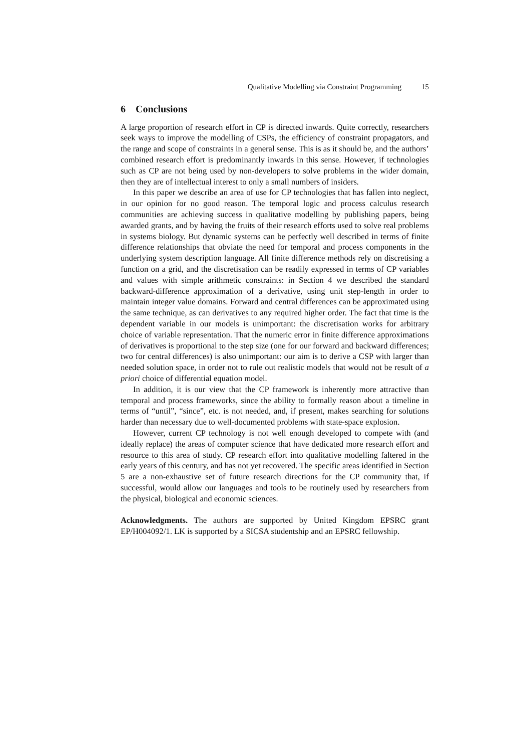Qualitative Modelling via Constraint Programming 15
6 Conclusions
A large proportion of research effort in CP is directed inwards. Quite correctly, researchers seek ways to improve the modelling of CSPs, the efficiency of constraint propagators, and the range and scope of constraints in a general sense. This is as it should be, and the authors’ combined research effort is predominantly inwards in this sense. However, if technologies such as CP are not being used by non-developers to solve problems in the wider domain, then they are of intellectual interest to only a small numbers of insiders.
In this paper we describe an area of use for CP technologies that has fallen into neglect, in our opinion for no good reason. The temporal logic and process calculus research communities are achieving success in qualitative modelling by publishing papers, being awarded grants, and by having the fruits of their research efforts used to solve real problems in systems biology. But dynamic systems can be perfectly well described in terms of finite difference relationships that obviate the need for temporal and process components in the underlying system description language. All finite difference methods rely on discretising a function on a grid, and the discretisation can be readily expressed in terms of CP variables and values with simple arithmetic constraints: in Section 4 we described the standard backward-difference approximation of a derivative, using unit step-length in order to maintain integer value domains. Forward and central differences can be approximated using the same technique, as can derivatives to any required higher order. The fact that time is the dependent variable in our models is unimportant: the discretisation works for arbitrary choice of variable representation. That the numeric error in finite difference approximations of derivatives is proportional to the step size (one for our forward and backward differences; two for central differences) is also unimportant: our aim is to derive a CSP with larger than needed solution space, in order not to rule out realistic models that would not be result of a priori choice of differential equation model.
In addition, it is our view that the CP framework is inherently more attractive than temporal and process frameworks, since the ability to formally reason about a timeline in terms of “until”, “since”, etc. is not needed, and, if present, makes searching for solutions harder than necessary due to well-documented problems with state-space explosion.
However, current CP technology is not well enough developed to compete with (and ideally replace) the areas of computer science that have dedicated more research effort and resource to this area of study. CP research effort into qualitative modelling faltered in the early years of this century, and has not yet recovered. The specific areas identified in Section 5 are a non-exhaustive set of future research directions for the CP community that, if successful, would allow our languages and tools to be routinely used by researchers from the physical, biological and economic sciences.
Acknowledgments. The authors are supported by United Kingdom EPSRC grant EP/H004092/1. LK is supported by a SICSA studentship and an EPSRC fellowship.